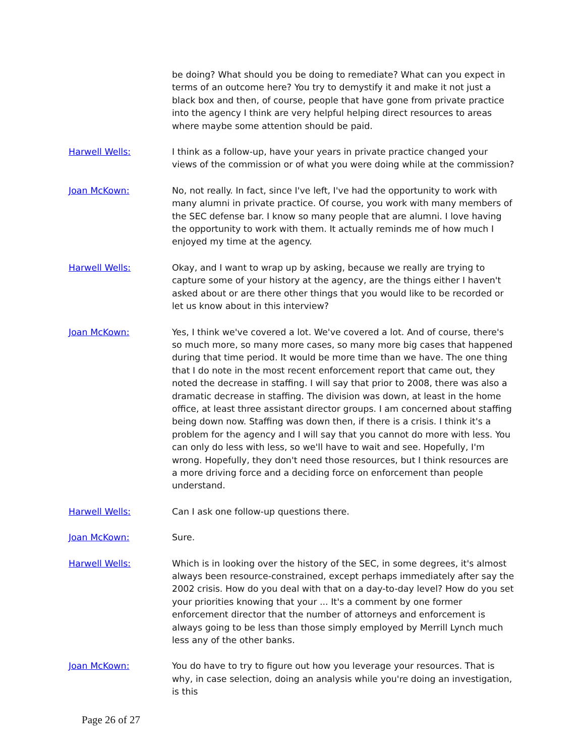be doing? What should you be doing to remediate? What can you expect in terms of an outcome here? You try to demystify it and make it not just a black box and then, of course, people that have gone from private practice into the agency I think are very helpful helping direct resources to areas where maybe some attention should be paid.
Harwell Wells: I think as a follow-up, have your years in private practice changed your views of the commission or of what you were doing while at the commission?
Joan McKown: No, not really. In fact, since I've left, I've had the opportunity to work with many alumni in private practice. Of course, you work with many members of the SEC defense bar. I know so many people that are alumni. I love having the opportunity to work with them. It actually reminds me of how much I enjoyed my time at the agency.
Harwell Wells: Okay, and I want to wrap up by asking, because we really are trying to capture some of your history at the agency, are the things either I haven't asked about or are there other things that you would like to be recorded or let us know about in this interview?
Joan McKown: Yes, I think we've covered a lot. We've covered a lot. And of course, there's so much more, so many more cases, so many more big cases that happened during that time period. It would be more time than we have. The one thing that I do note in the most recent enforcement report that came out, they noted the decrease in staffing. I will say that prior to 2008, there was also a dramatic decrease in staffing. The division was down, at least in the home office, at least three assistant director groups. I am concerned about staffing being down now. Staffing was down then, if there is a crisis. I think it's a problem for the agency and I will say that you cannot do more with less. You can only do less with less, so we'll have to wait and see. Hopefully, I'm wrong. Hopefully, they don't need those resources, but I think resources are a more driving force and a deciding force on enforcement than people understand.
Harwell Wells: Can I ask one follow-up questions there.
Joan McKown: Sure.
Harwell Wells: Which is in looking over the history of the SEC, in some degrees, it's almost always been resource-constrained, except perhaps immediately after say the 2002 crisis. How do you deal with that on a day-to-day level? How do you set your priorities knowing that your ... It's a comment by one former enforcement director that the number of attorneys and enforcement is always going to be less than those simply employed by Merrill Lynch much less any of the other banks.
Joan McKown: You do have to try to figure out how you leverage your resources. That is why, in case selection, doing an analysis while you're doing an investigation, is this
Page 26 of 27